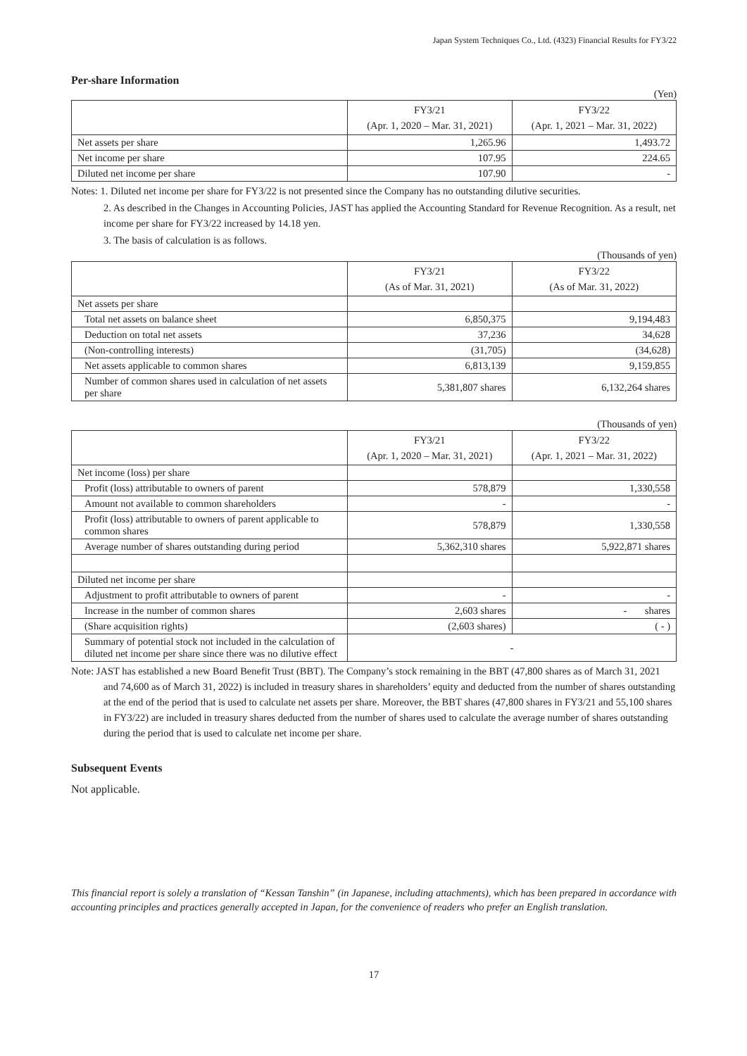Japan System Techniques Co., Ltd. (4323) Financial Results for FY3/22
Per-share Information
(Yen)
| | FY3/21 (Apr. 1, 2020 – Mar. 31, 2021) | FY3/22 (Apr. 1, 2021 – Mar. 31, 2022) |
| --- | --- | --- |
| Net assets per share | 1,265.96 | 1,493.72 |
| Net income per share | 107.95 | 224.65 |
| Diluted net income per share | 107.90 | - |
Notes: 1. Diluted net income per share for FY3/22 is not presented since the Company has no outstanding dilutive securities.
2. As described in the Changes in Accounting Policies, JAST has applied the Accounting Standard for Revenue Recognition. As a result, net income per share for FY3/22 increased by 14.18 yen.
3. The basis of calculation is as follows.
(Thousands of yen)
| | FY3/21 (As of Mar. 31, 2021) | FY3/22 (As of Mar. 31, 2022) |
| --- | --- | --- |
| Net assets per share | | |
| Total net assets on balance sheet | 6,850,375 | 9,194,483 |
| Deduction on total net assets | 37,236 | 34,628 |
| (Non-controlling interests) | (31,705) | (34,628) |
| Net assets applicable to common shares | 6,813,139 | 9,159,855 |
| Number of common shares used in calculation of net assets per share | 5,381,807 shares | 6,132,264 shares |
(Thousands of yen)
| | FY3/21 (Apr. 1, 2020 – Mar. 31, 2021) | FY3/22 (Apr. 1, 2021 – Mar. 31, 2022) |
| --- | --- | --- |
| Net income (loss) per share | | |
| Profit (loss) attributable to owners of parent | 578,879 | 1,330,558 |
| Amount not available to common shareholders | - | - |
| Profit (loss) attributable to owners of parent applicable to common shares | 578,879 | 1,330,558 |
| Average number of shares outstanding during period | 5,362,310 shares | 5,922,871 shares |
| Diluted net income per share | | |
| Adjustment to profit attributable to owners of parent | - | - |
| Increase in the number of common shares | 2,603 shares | - shares |
| (Share acquisition rights) | (2,603 shares) | ( - ) |
| Summary of potential stock not included in the calculation of diluted net income per share since there was no dilutive effect | - | |
Note: JAST has established a new Board Benefit Trust (BBT). The Company’s stock remaining in the BBT (47,800 shares as of March 31, 2021 and 74,600 as of March 31, 2022) is included in treasury shares in shareholders’ equity and deducted from the number of shares outstanding at the end of the period that is used to calculate net assets per share. Moreover, the BBT shares (47,800 shares in FY3/21 and 55,100 shares in FY3/22) are included in treasury shares deducted from the number of shares used to calculate the average number of shares outstanding during the period that is used to calculate net income per share.
Subsequent Events
Not applicable.
This financial report is solely a translation of “Kessan Tanshin” (in Japanese, including attachments), which has been prepared in accordance with accounting principles and practices generally accepted in Japan, for the convenience of readers who prefer an English translation.
17